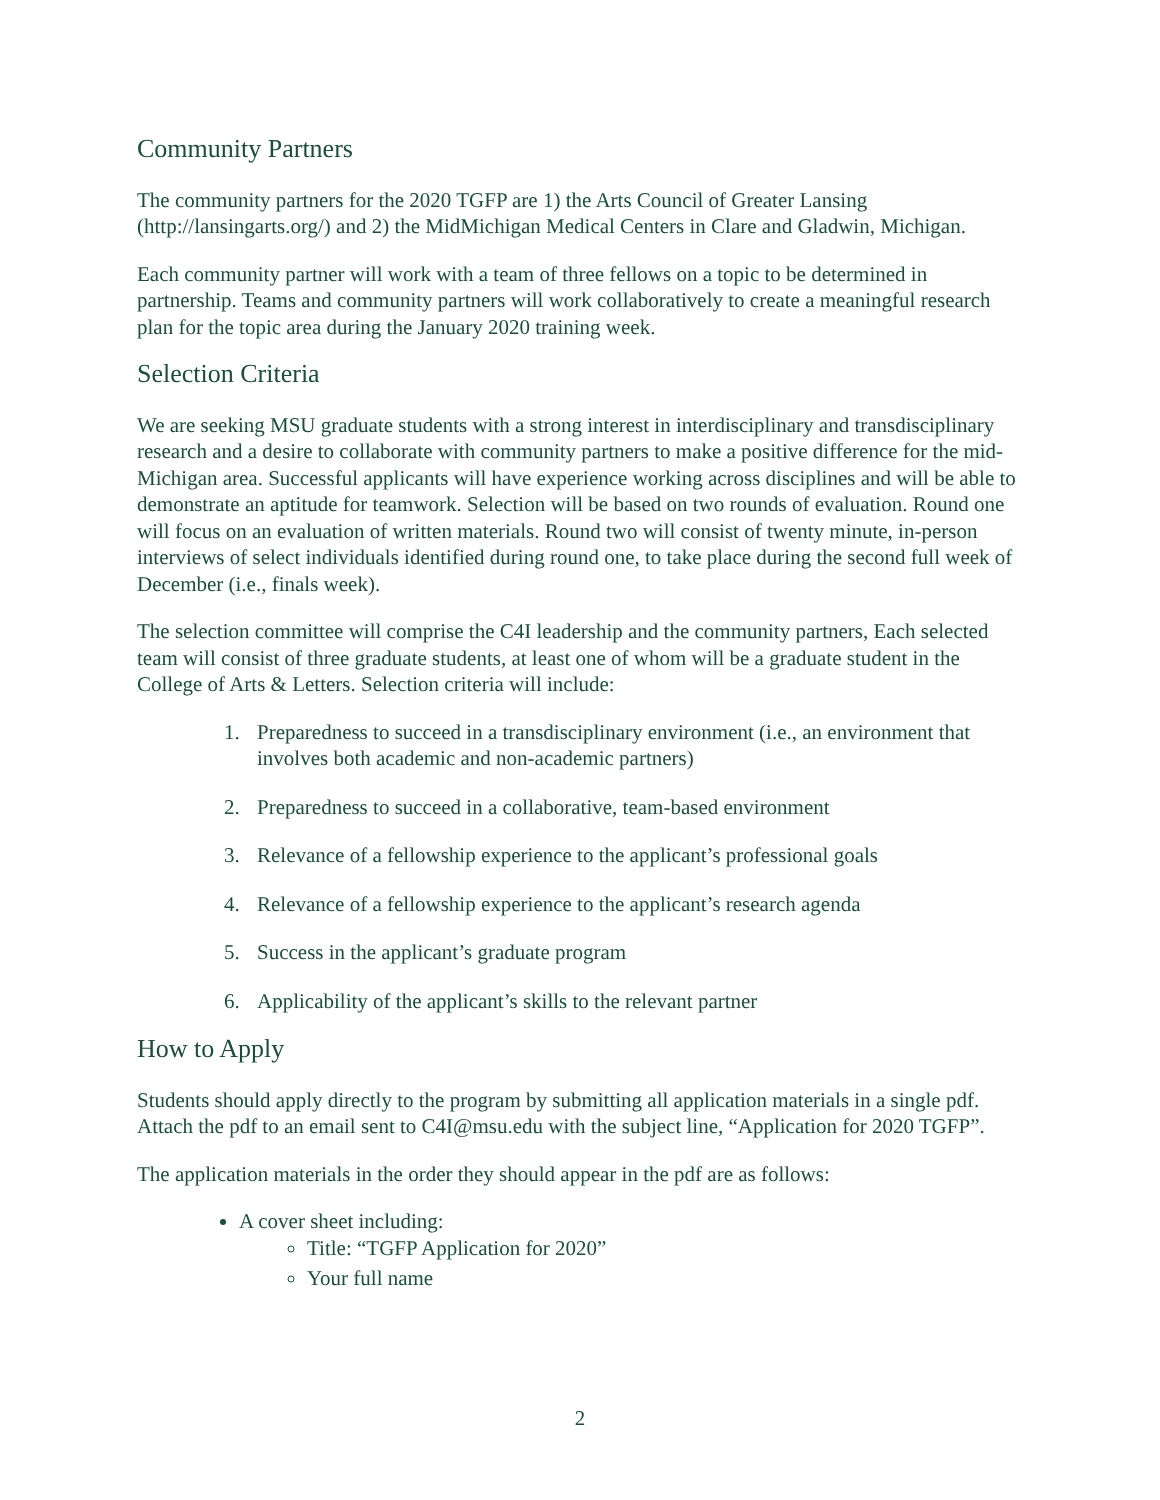Community Partners
The community partners for the 2020 TGFP are 1) the Arts Council of Greater Lansing (http://lansingarts.org/) and 2) the MidMichigan Medical Centers in Clare and Gladwin, Michigan.
Each community partner will work with a team of three fellows on a topic to be determined in partnership. Teams and community partners will work collaboratively to create a meaningful research plan for the topic area during the January 2020 training week.
Selection Criteria
We are seeking MSU graduate students with a strong interest in interdisciplinary and transdisciplinary research and a desire to collaborate with community partners to make a positive difference for the mid-Michigan area. Successful applicants will have experience working across disciplines and will be able to demonstrate an aptitude for teamwork. Selection will be based on two rounds of evaluation. Round one will focus on an evaluation of written materials. Round two will consist of twenty minute, in-person interviews of select individuals identified during round one, to take place during the second full week of December (i.e., finals week).
The selection committee will comprise the C4I leadership and the community partners, Each selected team will consist of three graduate students, at least one of whom will be a graduate student in the College of Arts & Letters. Selection criteria will include:
1. Preparedness to succeed in a transdisciplinary environment (i.e., an environment that involves both academic and non-academic partners)
2. Preparedness to succeed in a collaborative, team-based environment
3. Relevance of a fellowship experience to the applicant’s professional goals
4. Relevance of a fellowship experience to the applicant’s research agenda
5. Success in the applicant’s graduate program
6. Applicability of the applicant’s skills to the relevant partner
How to Apply
Students should apply directly to the program by submitting all application materials in a single pdf. Attach the pdf to an email sent to C4I@msu.edu with the subject line, “Application for 2020 TGFP”.
The application materials in the order they should appear in the pdf are as follows:
A cover sheet including:
Title: “TGFP Application for 2020”
Your full name
2